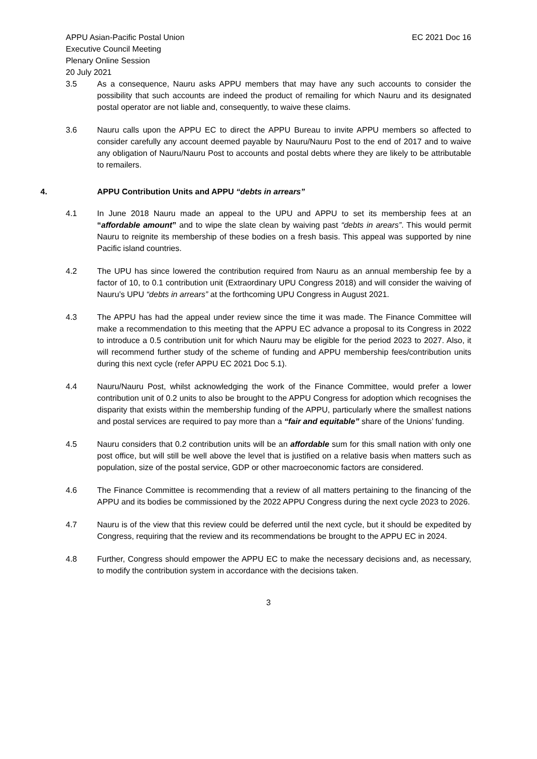APPU Asian-Pacific Postal Union
Executive Council Meeting
Plenary Online Session
20 July 2021
EC 2021 Doc 16
3.5 As a consequence, Nauru asks APPU members that may have any such accounts to consider the possibility that such accounts are indeed the product of remailing for which Nauru and its designated postal operator are not liable and, consequently, to waive these claims.
3.6 Nauru calls upon the APPU EC to direct the APPU Bureau to invite APPU members so affected to consider carefully any account deemed payable by Nauru/Nauru Post to the end of 2017 and to waive any obligation of Nauru/Nauru Post to accounts and postal debts where they are likely to be attributable to remailers.
4. APPU Contribution Units and APPU “debts in arrears”
4.1 In June 2018 Nauru made an appeal to the UPU and APPU to set its membership fees at an “affordable amount” and to wipe the slate clean by waiving past “debts in arears”. This would permit Nauru to reignite its membership of these bodies on a fresh basis. This appeal was supported by nine Pacific island countries.
4.2 The UPU has since lowered the contribution required from Nauru as an annual membership fee by a factor of 10, to 0.1 contribution unit (Extraordinary UPU Congress 2018) and will consider the waiving of Nauru’s UPU “debts in arrears” at the forthcoming UPU Congress in August 2021.
4.3 The APPU has had the appeal under review since the time it was made. The Finance Committee will make a recommendation to this meeting that the APPU EC advance a proposal to its Congress in 2022 to introduce a 0.5 contribution unit for which Nauru may be eligible for the period 2023 to 2027. Also, it will recommend further study of the scheme of funding and APPU membership fees/contribution units during this next cycle (refer APPU EC 2021 Doc 5.1).
4.4 Nauru/Nauru Post, whilst acknowledging the work of the Finance Committee, would prefer a lower contribution unit of 0.2 units to also be brought to the APPU Congress for adoption which recognises the disparity that exists within the membership funding of the APPU, particularly where the smallest nations and postal services are required to pay more than a “fair and equitable” share of the Unions’ funding.
4.5 Nauru considers that 0.2 contribution units will be an affordable sum for this small nation with only one post office, but will still be well above the level that is justified on a relative basis when matters such as population, size of the postal service, GDP or other macroeconomic factors are considered.
4.6 The Finance Committee is recommending that a review of all matters pertaining to the financing of the APPU and its bodies be commissioned by the 2022 APPU Congress during the next cycle 2023 to 2026.
4.7 Nauru is of the view that this review could be deferred until the next cycle, but it should be expedited by Congress, requiring that the review and its recommendations be brought to the APPU EC in 2024.
4.8 Further, Congress should empower the APPU EC to make the necessary decisions and, as necessary, to modify the contribution system in accordance with the decisions taken.
3